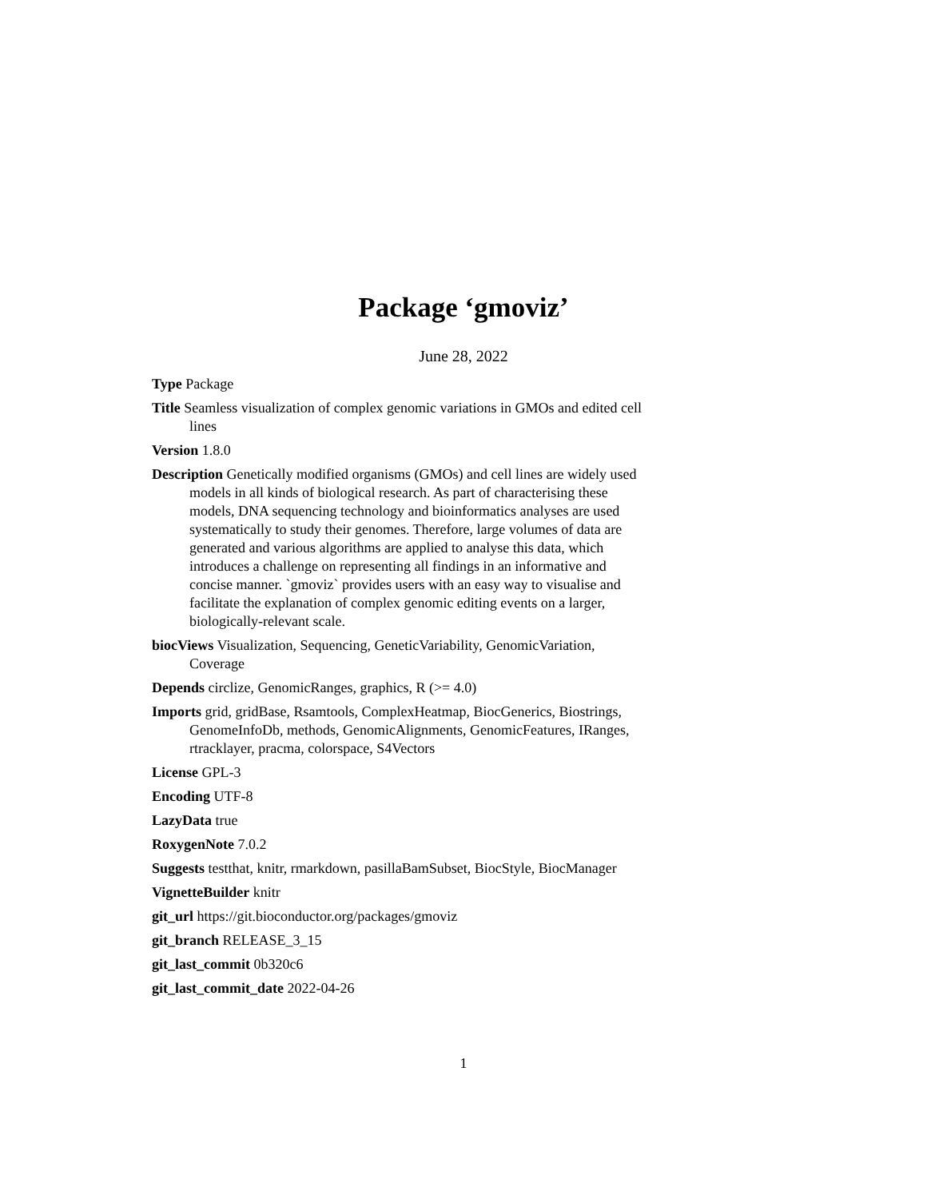Package ‘gmoviz’
June 28, 2022
Type Package
Title Seamless visualization of complex genomic variations in GMOs and edited cell lines
Version 1.8.0
Description Genetically modified organisms (GMOs) and cell lines are widely used models in all kinds of biological research. As part of characterising these models, DNA sequencing technology and bioinformatics analyses are used systematically to study their genomes. Therefore, large volumes of data are generated and various algorithms are applied to analyse this data, which introduces a challenge on representing all findings in an informative and concise manner. `gmoviz` provides users with an easy way to visualise and facilitate the explanation of complex genomic editing events on a larger, biologically-relevant scale.
biocViews Visualization, Sequencing, GeneticVariability, GenomicVariation, Coverage
Depends circlize, GenomicRanges, graphics, R (>= 4.0)
Imports grid, gridBase, Rsamtools, ComplexHeatmap, BiocGenerics, Biostrings, GenomeInfoDb, methods, GenomicAlignments, GenomicFeatures, IRanges, rtracklayer, pracma, colorspace, S4Vectors
License GPL-3
Encoding UTF-8
LazyData true
RoxygenNote 7.0.2
Suggests testthat, knitr, rmarkdown, pasillaBamSubset, BiocStyle, BiocManager
VignetteBuilder knitr
git_url https://git.bioconductor.org/packages/gmoviz
git_branch RELEASE_3_15
git_last_commit 0b320c6
git_last_commit_date 2022-04-26
1